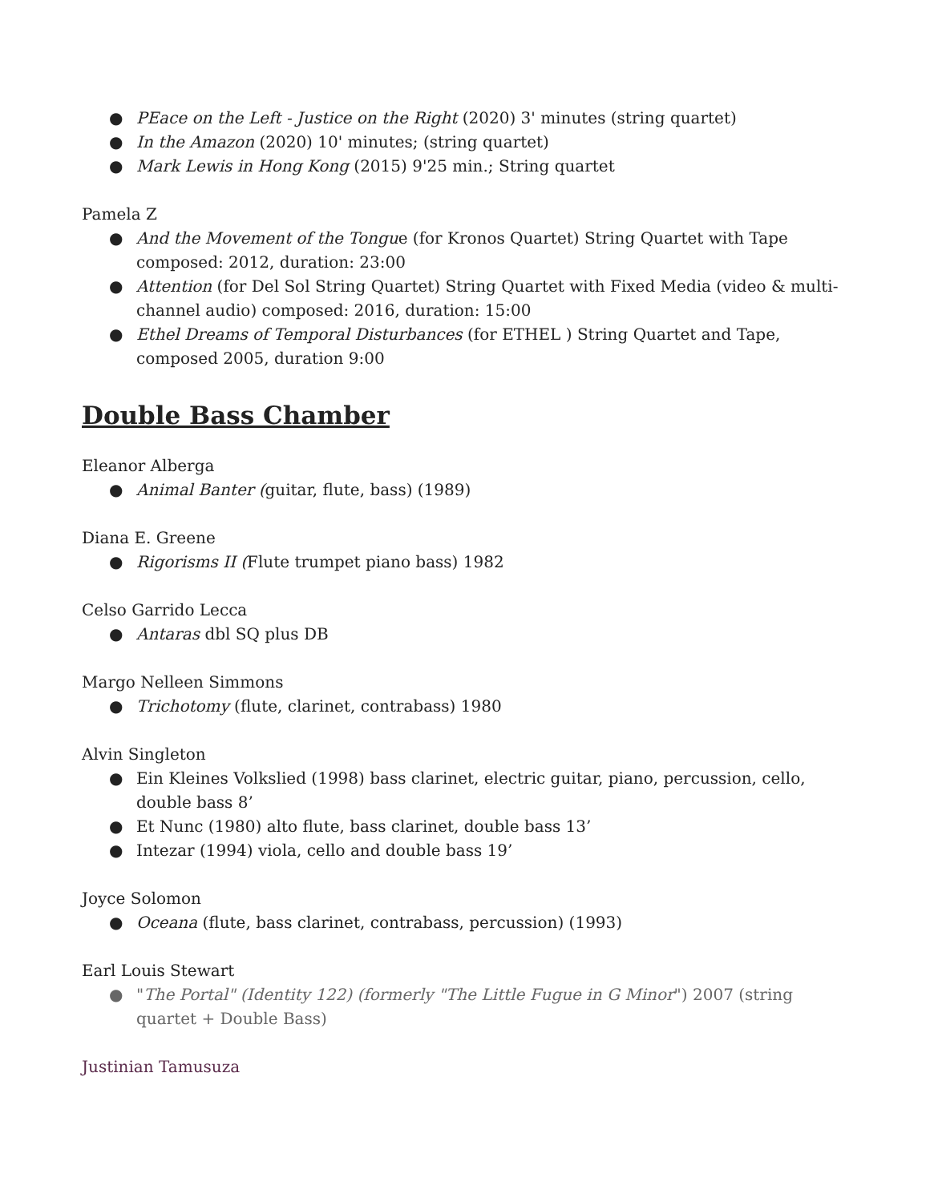● PEace on the Left - Justice on the Right (2020) 3' minutes (string quartet)
● In the Amazon (2020) 10' minutes; (string quartet)
● Mark Lewis in Hong Kong (2015) 9'25 min.; String quartet
Pamela Z
● And the Movement of the Tongue (for Kronos Quartet) String Quartet with Tape composed: 2012, duration: 23:00
● Attention (for Del Sol String Quartet) String Quartet with Fixed Media (video & multi-channel audio) composed: 2016, duration: 15:00
● Ethel Dreams of Temporal Disturbances (for ETHEL ) String Quartet and Tape, composed 2005, duration 9:00
Double Bass Chamber
Eleanor Alberga
● Animal Banter (guitar, flute, bass) (1989)
Diana E. Greene
● Rigorisms II (Flute trumpet piano bass) 1982
Celso Garrido Lecca
● Antaras dbl SQ plus DB
Margo Nelleen Simmons
● Trichotomy (flute, clarinet, contrabass) 1980
Alvin Singleton
● Ein Kleines Volkslied (1998) bass clarinet, electric guitar, piano, percussion, cello, double bass 8’
● Et Nunc (1980) alto flute, bass clarinet, double bass 13’
● Intezar (1994) viola, cello and double bass 19’
Joyce Solomon
● Oceana (flute, bass clarinet, contrabass, percussion) (1993)
Earl Louis Stewart
● "The Portal" (Identity 122) (formerly "The Little Fugue in G Minor") 2007 (string quartet + Double Bass)
Justinian Tamusuza